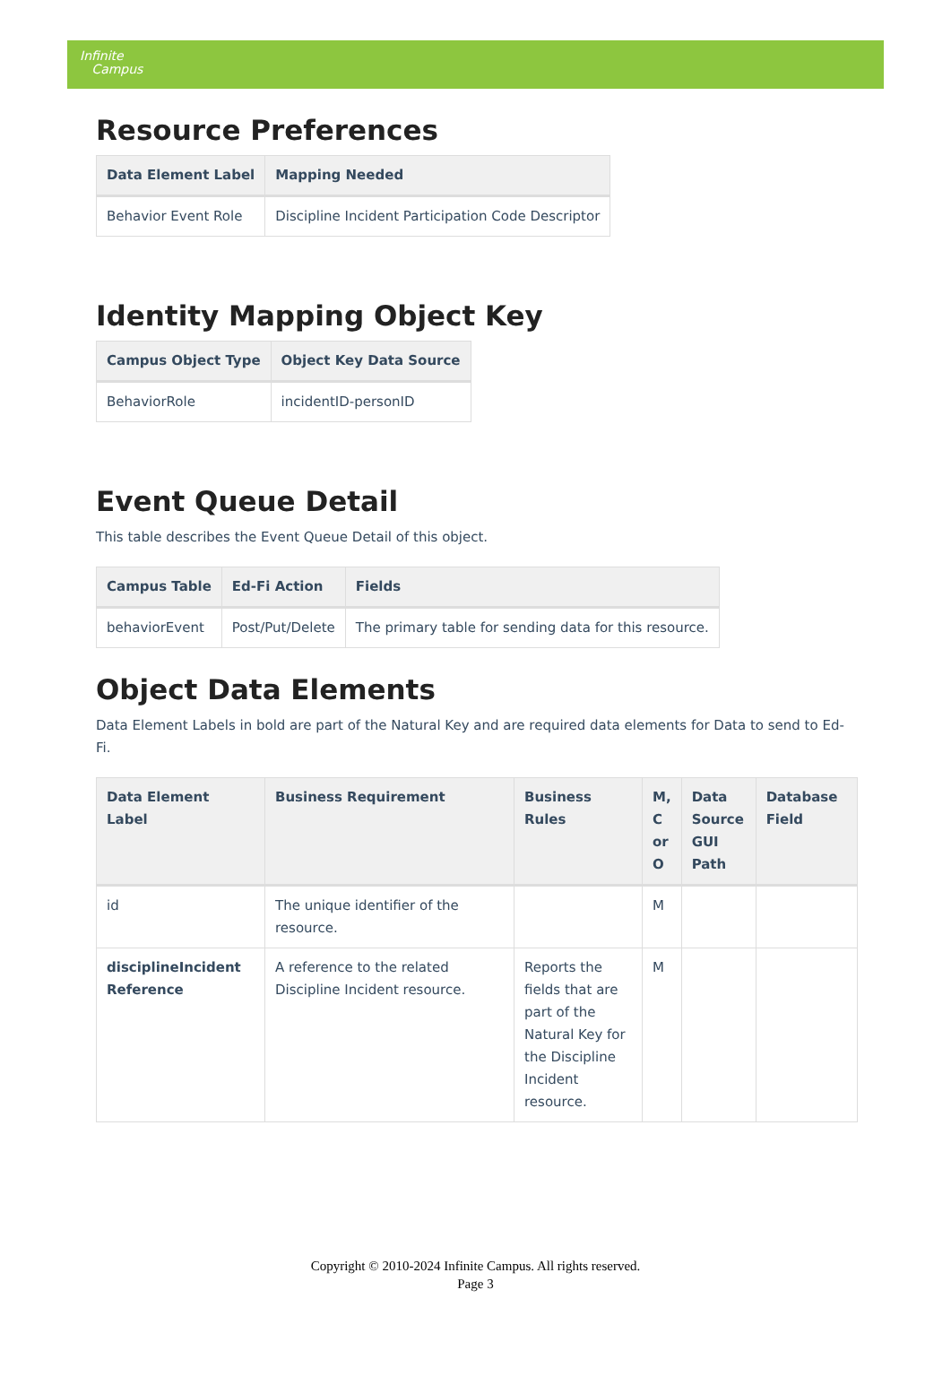Infinite
Campus
Resource Preferences
| Data Element Label | Mapping Needed |
| --- | --- |
| Behavior Event Role | Discipline Incident Participation Code Descriptor |
Identity Mapping Object Key
| Campus Object Type | Object Key Data Source |
| --- | --- |
| BehaviorRole | incidentID-personID |
Event Queue Detail
This table describes the Event Queue Detail of this object.
| Campus Table | Ed-Fi Action | Fields |
| --- | --- | --- |
| behaviorEvent | Post/Put/Delete | The primary table for sending data for this resource. |
Object Data Elements
Data Element Labels in bold are part of the Natural Key and are required data elements for Data to send to Ed-Fi.
| Data Element Label | Business Requirement | Business Rules | M, C or O | Data Source GUI Path | Database Field |
| --- | --- | --- | --- | --- | --- |
| id | The unique identifier of the resource. | | M | | |
| disciplineIncident Reference | A reference to the related Discipline Incident resource. | Reports the fields that are part of the Natural Key for the Discipline Incident resource. | M | | |
Copyright © 2010-2024 Infinite Campus. All rights reserved.
Page 3